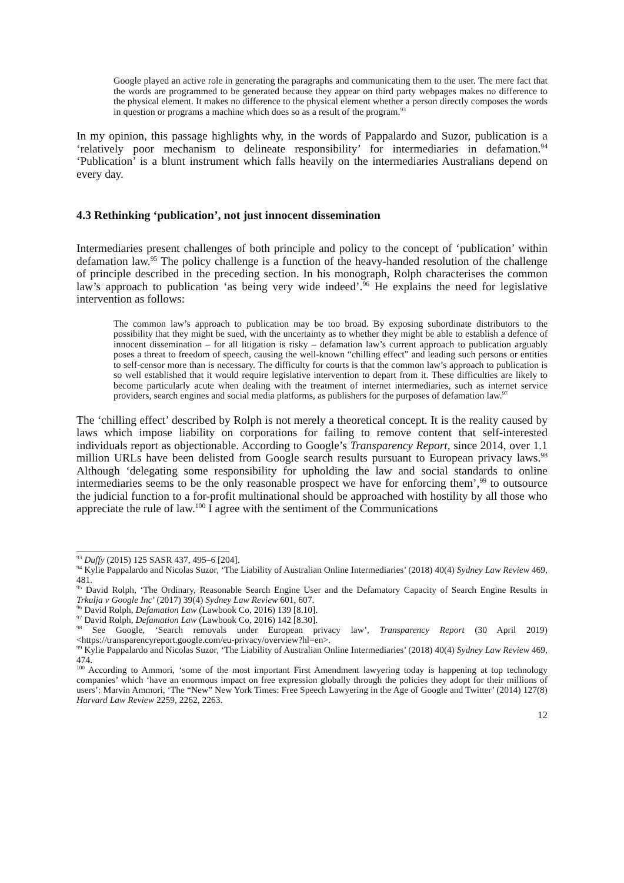Google played an active role in generating the paragraphs and communicating them to the user. The mere fact that the words are programmed to be generated because they appear on third party webpages makes no difference to the physical element. It makes no difference to the physical element whether a person directly composes the words in question or programs a machine which does so as a result of the program.<sup>93</sup>
In my opinion, this passage highlights why, in the words of Pappalardo and Suzor, publication is a ‘relatively poor mechanism to delineate responsibility’ for intermediaries in defamation.<sup>94</sup> ‘Publication’ is a blunt instrument which falls heavily on the intermediaries Australians depend on every day.
4.3 Rethinking ‘publication’, not just innocent dissemination
Intermediaries present challenges of both principle and policy to the concept of ‘publication’ within defamation law.<sup>95</sup> The policy challenge is a function of the heavy-handed resolution of the challenge of principle described in the preceding section. In his monograph, Rolph characterises the common law’s approach to publication ‘as being very wide indeed’.<sup>96</sup> He explains the need for legislative intervention as follows:
The common law’s approach to publication may be too broad. By exposing subordinate distributors to the possibility that they might be sued, with the uncertainty as to whether they might be able to establish a defence of innocent dissemination – for all litigation is risky – defamation law’s current approach to publication arguably poses a threat to freedom of speech, causing the well-known “chilling effect” and leading such persons or entities to self-censor more than is necessary. The difficulty for courts is that the common law’s approach to publication is so well established that it would require legislative intervention to depart from it. These difficulties are likely to become particularly acute when dealing with the treatment of internet intermediaries, such as internet service providers, search engines and social media platforms, as publishers for the purposes of defamation law.<sup>97</sup>
The ‘chilling effect’ described by Rolph is not merely a theoretical concept. It is the reality caused by laws which impose liability on corporations for failing to remove content that self-interested individuals report as objectionable. According to Google’s Transparency Report, since 2014, over 1.1 million URLs have been delisted from Google search results pursuant to European privacy laws.<sup>98</sup> Although ‘delegating some responsibility for upholding the law and social standards to online intermediaries seems to be the only reasonable prospect we have for enforcing them’,<sup>99</sup> to outsource the judicial function to a for-profit multinational should be approached with hostility by all those who appreciate the rule of law.<sup>100</sup> I agree with the sentiment of the Communications
<sup>93</sup> Duffy (2015) 125 SASR 437, 495–6 [204].
<sup>94</sup> Kylie Pappalardo and Nicolas Suzor, ‘The Liability of Australian Online Intermediaries’ (2018) 40(4) Sydney Law Review 469, 481.
<sup>95</sup> David Rolph, ‘The Ordinary, Reasonable Search Engine User and the Defamatory Capacity of Search Engine Results in Trkulja v Google Inc’ (2017) 39(4) Sydney Law Review 601, 607.
<sup>96</sup> David Rolph, Defamation Law (Lawbook Co, 2016) 139 [8.10].
<sup>97</sup> David Rolph, Defamation Law (Lawbook Co, 2016) 142 [8.30].
<sup>98</sup> See Google, ‘Search removals under European privacy law’, Transparency Report (30 April 2019) <https://transparencyreport.google.com/eu-privacy/overview?hl=en>.
<sup>99</sup> Kylie Pappalardo and Nicolas Suzor, ‘The Liability of Australian Online Intermediaries’ (2018) 40(4) Sydney Law Review 469, 474.
<sup>100</sup> According to Ammori, ‘some of the most important First Amendment lawyering today is happening at top technology companies’ which ‘have an enormous impact on free expression globally through the policies they adopt for their millions of users’: Marvin Ammori, ‘The “New” New York Times: Free Speech Lawyering in the Age of Google and Twitter’ (2014) 127(8) Harvard Law Review 2259, 2262, 2263.
12